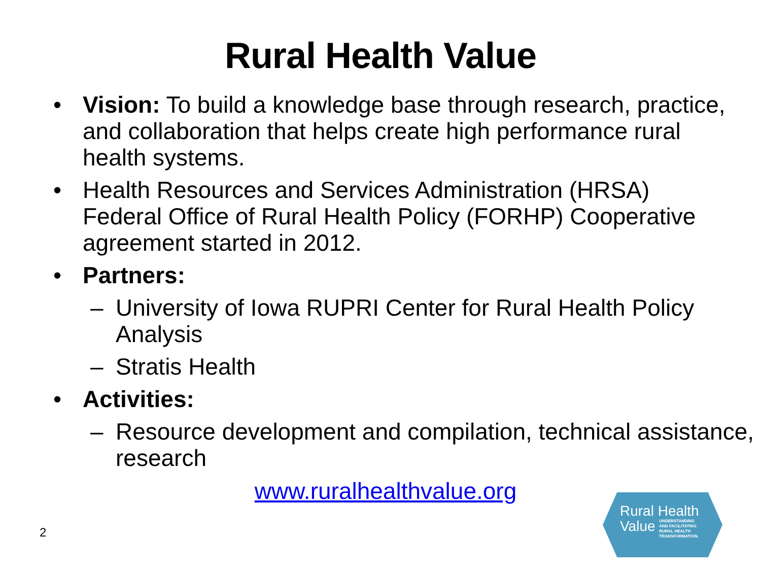Rural Health Value
• Vision: To build a knowledge base through research, practice, and collaboration that helps create high performance rural health systems.
• Health Resources and Services Administration (HRSA) Federal Office of Rural Health Policy (FORHP) Cooperative agreement started in 2012.
• Partners:
– University of Iowa RUPRI Center for Rural Health Policy Analysis
– Stratis Health
• Activities:
– Resource development and compilation, technical assistance, research
www.ruralhealthvalue.org
2
Rural Health
Value UNDERSTANDING
AND FACILITATING
RURAL HEALTH
TRANSFORMATION.